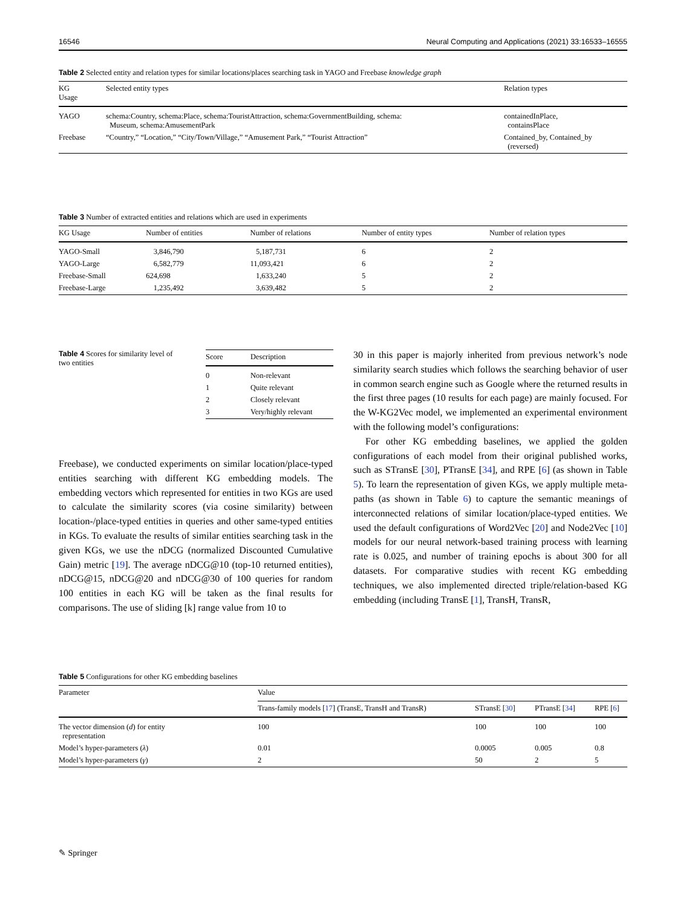16546 Neural Computing and Applications (2021) 33:16533–16555
Table 2 Selected entity and relation types for similar locations/places searching task in YAGO and Freebase knowledge graph
| KG Usage | Selected entity types | Relation types |
| --- | --- | --- |
| YAGO | schema:Country, schema:Place, schema:TouristAttraction, schema:GovernmentBuilding, schema: Museum, schema:AmusementPark | containedInPlace, containsPlace |
| Freebase | “Country,” “Location,” “City/Town/Village,” “Amusement Park,” “Tourist Attraction” | Contained_by, Contained_by (reversed) |
Table 3 Number of extracted entities and relations which are used in experiments
| KG Usage | Number of entities | Number of relations | Number of entity types | Number of relation types |
| --- | --- | --- | --- | --- |
| YAGO-Small | 3,846,790 | 5,187,731 | 6 | 2 |
| YAGO-Large | 6,582,779 | 11,093,421 | 6 | 2 |
| Freebase-Small | 624,698 | 1,633,240 | 5 | 2 |
| Freebase-Large | 1,235,492 | 3,639,482 | 5 | 2 |
Table 4 Scores for similarity level of two entities
| Score | Description |
| --- | --- |
| 0 | Non-relevant |
| 1 | Quite relevant |
| 2 | Closely relevant |
| 3 | Very/highly relevant |
Freebase), we conducted experiments on similar location/place-typed entities searching with different KG embedding models. The embedding vectors which represented for entities in two KGs are used to calculate the similarity scores (via cosine similarity) between location-/place-typed entities in queries and other same-typed entities in KGs. To evaluate the results of similar entities searching task in the given KGs, we use the nDCG (normalized Discounted Cumulative Gain) metric [19]. The average nDCG@10 (top-10 returned entities), nDCG@15, nDCG@20 and nDCG@30 of 100 queries for random 100 entities in each KG will be taken as the final results for comparisons. The use of sliding [k] range value from 10 to
30 in this paper is majorly inherited from previous network’s node similarity search studies which follows the searching behavior of user in common search engine such as Google where the returned results in the first three pages (10 results for each page) are mainly focused. For the W-KG2Vec model, we implemented an experimental environment with the following model’s configurations:
For other KG embedding baselines, we applied the golden configurations of each model from their original published works, such as STransE [30], PTransE [34], and RPE [6] (as shown in Table 5). To learn the representation of given KGs, we apply multiple meta-paths (as shown in Table 6) to capture the semantic meanings of interconnected relations of similar location/place-typed entities. We used the default configurations of Word2Vec [20] and Node2Vec [10] models for our neural network-based training process with learning rate is 0.025, and number of training epochs is about 300 for all datasets. For comparative studies with recent KG embedding techniques, we also implemented directed triple/relation-based KG embedding (including TransE [1], TransH, TransR,
Table 5 Configurations for other KG embedding baselines
| Parameter | Value | | | |
| --- | --- | --- | --- | --- |
| | Trans-family models [ 17 ] (TransE, TransH and TransR) | STransE [ 30 ] | PTransE [ 34 ] | RPE [ 6 ] |
| The vector dimension ( d ) for entity representation | 100 | 100 | 100 | 100 |
| Model’s hyper-parameters ( λ ) | 0.01 | 0.0005 | 0.005 | 0.8 |
| Model’s hyper-parameters ( γ ) | 2 | 50 | 2 | 5 |
✎ Springer